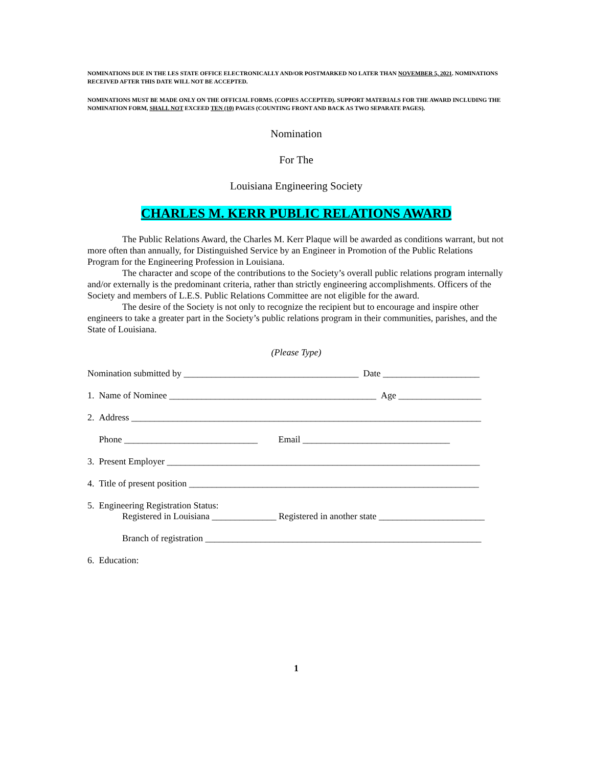NOMINATIONS DUE IN THE LES STATE OFFICE ELECTRONICALLY AND/OR POSTMARKED NO LATER THAN NOVEMBER 5, 2021. NOMINATIONS RECEIVED AFTER THIS DATE WILL NOT BE ACCEPTED.
NOMINATIONS MUST BE MADE ONLY ON THE OFFICIAL FORMS. (COPIES ACCEPTED). SUPPORT MATERIALS FOR THE AWARD INCLUDING THE NOMINATION FORM, SHALL NOT EXCEED TEN (10) PAGES (COUNTING FRONT AND BACK AS TWO SEPARATE PAGES).
Nomination
For The
Louisiana Engineering Society
CHARLES M. KERR PUBLIC RELATIONS AWARD
The Public Relations Award, the Charles M. Kerr Plaque will be awarded as conditions warrant, but not more often than annually, for Distinguished Service by an Engineer in Promotion of the Public Relations Program for the Engineering Profession in Louisiana.
The character and scope of the contributions to the Society’s overall public relations program internally and/or externally is the predominant criteria, rather than strictly engineering accomplishments. Officers of the Society and members of L.E.S. Public Relations Committee are not eligible for the award.
The desire of the Society is not only to recognize the recipient but to encourage and inspire other engineers to take a greater part in the Society’s public relations program in their communities, parishes, and the State of Louisiana.
(Please Type)
Nomination submitted by ______________________________________ Date _____________________
1. Name of Nominee _____________________________________________ Age __________________
2. Address ____________________________________________________________________________
Phone _____________________________ Email ________________________________
3. Present Employer ____________________________________________________________________
4. Title of present position _______________________________________________________________
5. Engineering Registration Status:
Registered in Louisiana ______________ Registered in another state _______________________
Branch of registration ____________________________________________________________
6. Education:
1